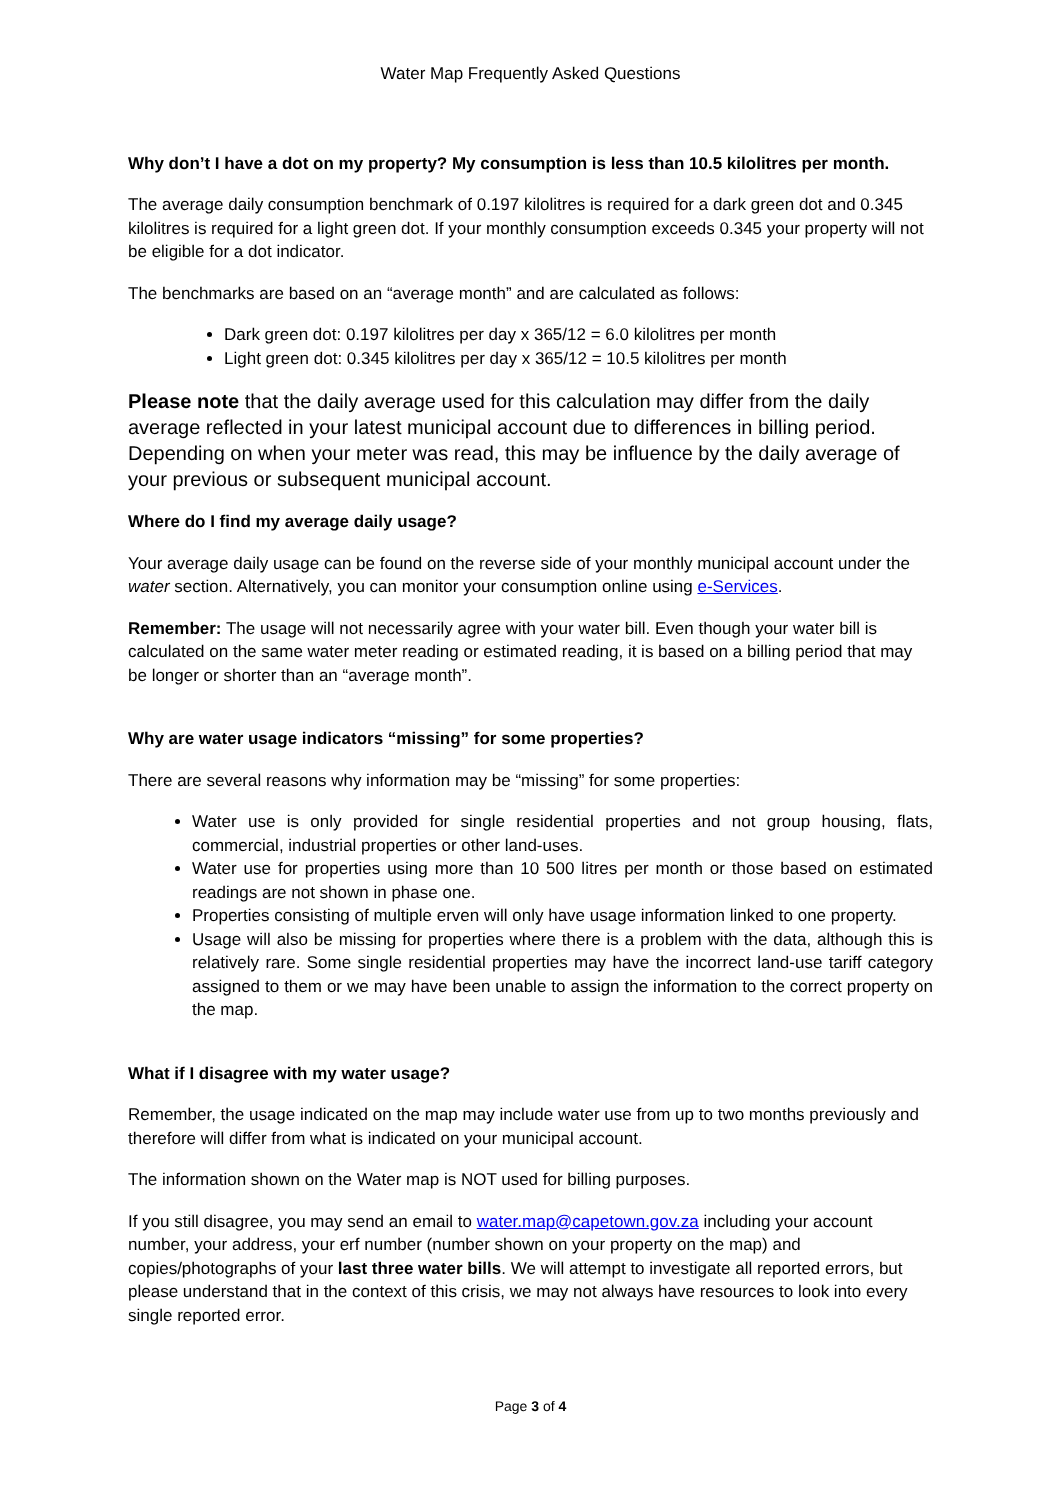Water Map Frequently Asked Questions
Why don’t I have a dot on my property? My consumption is less than 10.5 kilolitres per month.
The average daily consumption benchmark of 0.197 kilolitres is required for a dark green dot and 0.345 kilolitres is required for a light green dot. If your monthly consumption exceeds 0.345 your property will not be eligible for a dot indicator.
The benchmarks are based on an “average month” and are calculated as follows:
Dark green dot: 0.197 kilolitres per day x 365/12 = 6.0 kilolitres per month
Light green dot: 0.345 kilolitres per day x 365/12 = 10.5 kilolitres per month
Please note that the daily average used for this calculation may differ from the daily average reflected in your latest municipal account due to differences in billing period. Depending on when your meter was read, this may be influence by the daily average of your previous or subsequent municipal account.
Where do I find my average daily usage?
Your average daily usage can be found on the reverse side of your monthly municipal account under the water section. Alternatively, you can monitor your consumption online using e-Services.
Remember: The usage will not necessarily agree with your water bill. Even though your water bill is calculated on the same water meter reading or estimated reading, it is based on a billing period that may be longer or shorter than an “average month”.
Why are water usage indicators “missing” for some properties?
There are several reasons why information may be “missing” for some properties:
Water use is only provided for single residential properties and not group housing, flats, commercial, industrial properties or other land-uses.
Water use for properties using more than 10 500 litres per month or those based on estimated readings are not shown in phase one.
Properties consisting of multiple erven will only have usage information linked to one property.
Usage will also be missing for properties where there is a problem with the data, although this is relatively rare. Some single residential properties may have the incorrect land-use tariff category assigned to them or we may have been unable to assign the information to the correct property on the map.
What if I disagree with my water usage?
Remember, the usage indicated on the map may include water use from up to two months previously and therefore will differ from what is indicated on your municipal account.
The information shown on the Water map is NOT used for billing purposes.
If you still disagree, you may send an email to water.map@capetown.gov.za including your account number, your address, your erf number (number shown on your property on the map) and copies/photographs of your last three water bills. We will attempt to investigate all reported errors, but please understand that in the context of this crisis, we may not always have resources to look into every single reported error.
Page 3 of 4